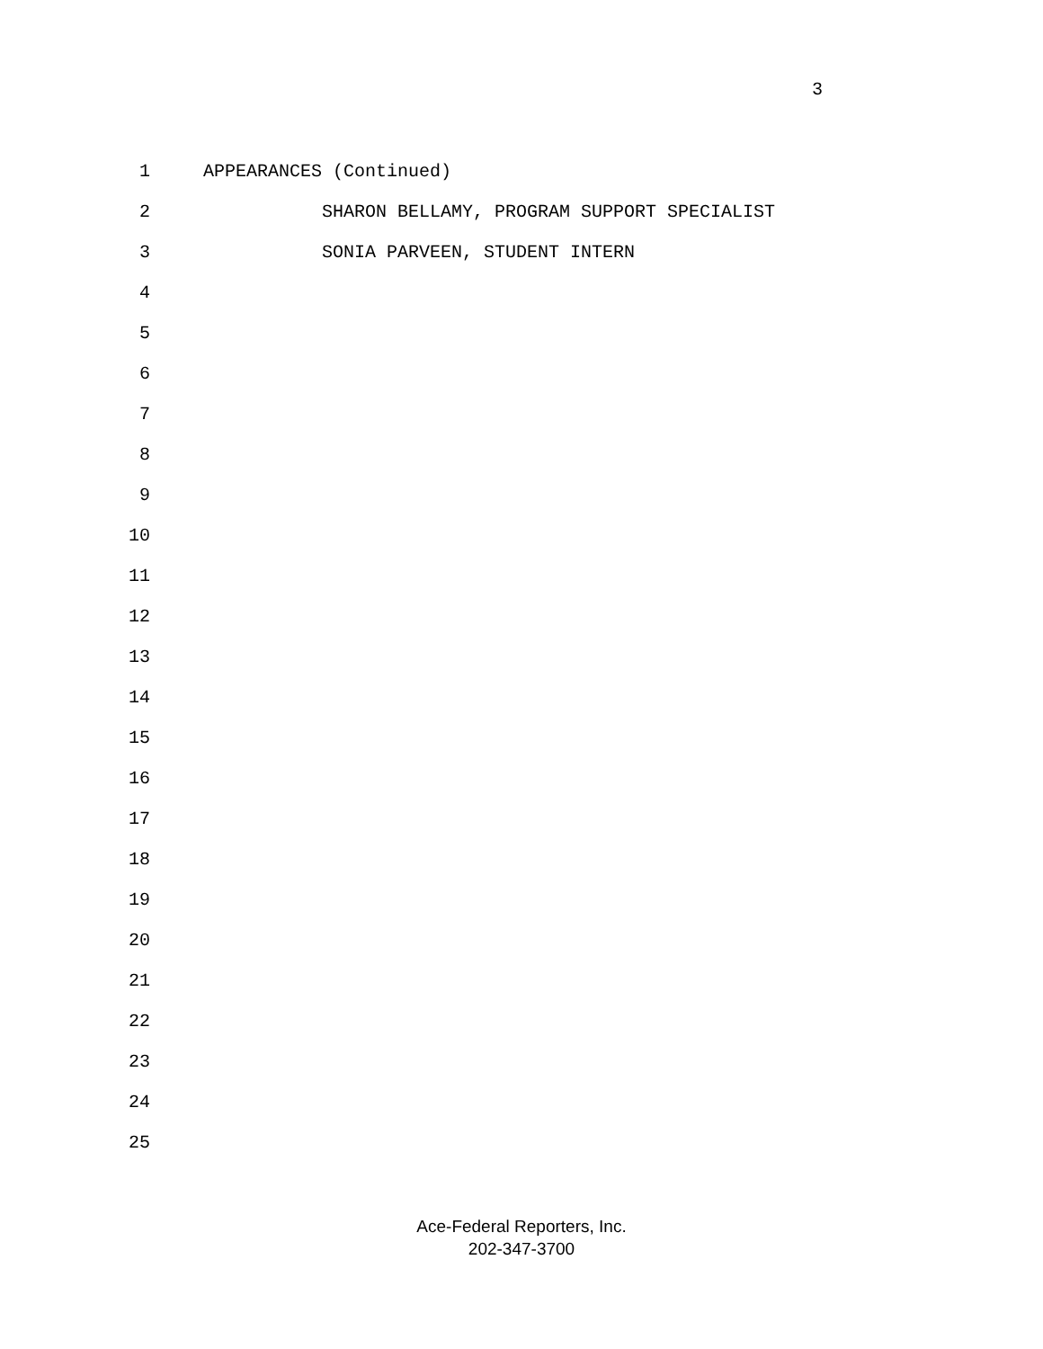3
1 APPEARANCES (Continued)
2 SHARON BELLAMY, PROGRAM SUPPORT SPECIALIST
3 SONIA PARVEEN, STUDENT INTERN
4
5
6
7
8
9
10
11
12
13
14
15
16
17
18
19
20
21
22
23
24
25
Ace-Federal Reporters, Inc.
202-347-3700